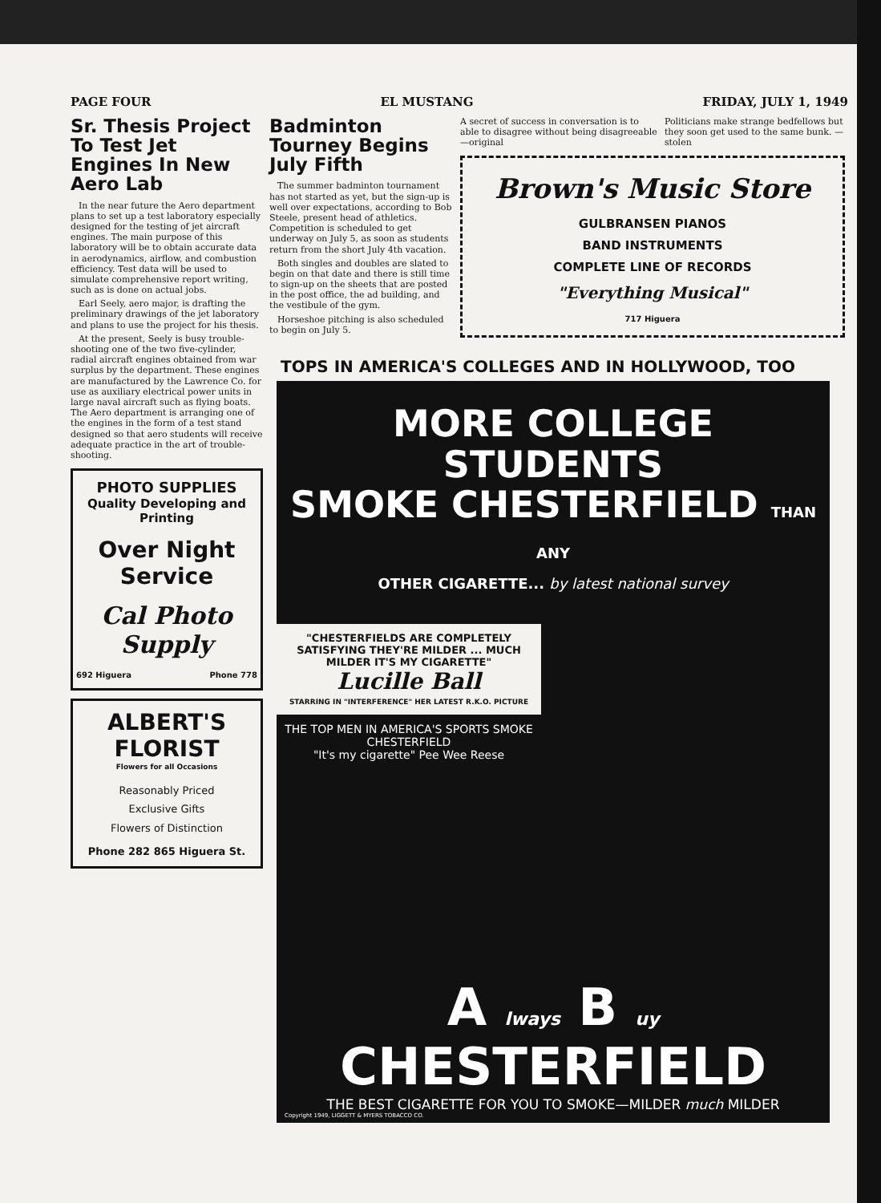PAGE FOUR EL MUSTANG FRIDAY, JULY 1, 1949
Sr. Thesis Project To Test Jet Engines In New Aero Lab
In the near future the Aero department plans to set up a test laboratory especially designed for the testing of jet aircraft engines. The main purpose of this laboratory will be to obtain accurate data in aerodynamics, airflow, and combustion efficiency. Test data will be used to simulate comprehensive report writing, such as is done on actual jobs.
Earl Seely, aero major, is drafting the preliminary drawings of the jet laboratory and plans to use the project for his thesis.
At the present, Seely is busy trouble-shooting one of the two five-cylinder, radial aircraft engines obtained from war surplus by the department. These engines are manufactured by the Lawrence Co. for use as auxiliary electrical power units in large naval aircraft such as flying boats. The Aero department is arranging one of the engines in the form of a test stand designed so that aero students will receive adequate practice in the art of trouble-shooting.
PHOTO SUPPLIES
Quality Developing and Printing
Over Night Service
Cal Photo Supply
692 Higuera Phone 778
ALBERT'S FLORIST
Flowers for all Occasions
Reasonably Priced
Exclusive Gifts
Flowers of Distinction
Phone 282 865 Higuera St.
Badminton Tourney Begins July Fifth
The summer badminton tournament has not started as yet, but the sign-up is well over expectations, according to Bob Steele, present head of athletics. Competition is scheduled to get underway on July 5, as soon as students return from the short July 4th vacation.
Both singles and doubles are slated to begin on that date and there is still time to sign-up on the sheets that are posted in the post office, the ad building, and the vestibule of the gym.
Horseshoe pitching is also scheduled to begin on July 5.
A secret of success in conversation is to able to disagree without being disagreeable —original
Politicians make strange bedfellows but they soon get used to the same bunk. —stolen
Brown's Music Store
GULBRANSEN PIANOS
BAND INSTRUMENTS
COMPLETE LINE OF RECORDS
"Everything Musical"
717 Higuera
TOPS IN AMERICA'S COLLEGES AND IN HOLLYWOOD, TOO
MORE COLLEGE STUDENTS
SMOKE CHESTERFIELD THAN ANY
OTHER CIGARETTE... by latest national survey
"CHESTERFIELDS ARE COMPLETELY SATISFYING THEY'RE MILDER ... MUCH MILDER IT'S MY CIGARETTE"
Lucille Ball
STARRING IN "INTERFERENCE" HER LATEST R.K.O. PICTURE
THE TOP MEN IN AMERICA'S SPORTS SMOKE CHESTERFIELD
"It's my cigarette" Pee Wee Reese
A lways B uy CHESTERFIELD
THE BEST CIGARETTE FOR YOU TO SMOKE—MILDER much MILDER
Copyright 1949, LIGGETT & MYERS TOBACCO CO.